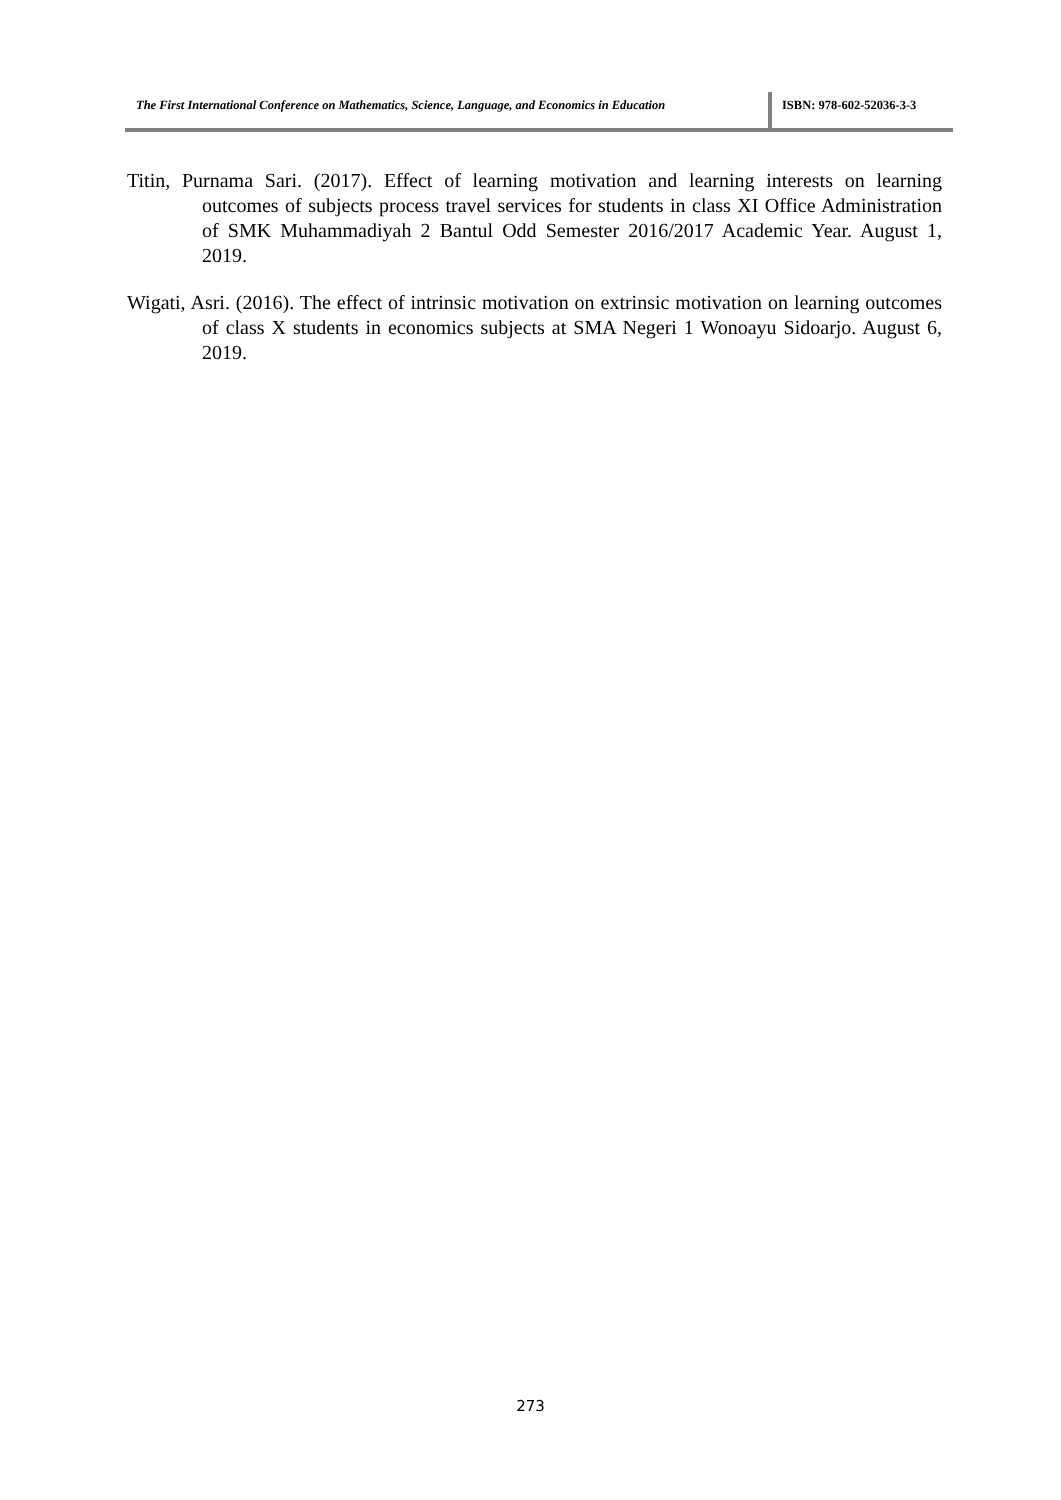The First International Conference on Mathematics, Science, Language, and Economics in Education
ISBN: 978-602-52036-3-3
Titin, Purnama Sari. (2017). Effect of learning motivation and learning interests on learning outcomes of subjects process travel services for students in class XI Office Administration of SMK Muhammadiyah 2 Bantul Odd Semester 2016/2017 Academic Year. August 1, 2019.
Wigati, Asri. (2016). The effect of intrinsic motivation on extrinsic motivation on learning outcomes of class X students in economics subjects at SMA Negeri 1 Wonoayu Sidoarjo. August 6, 2019.
273